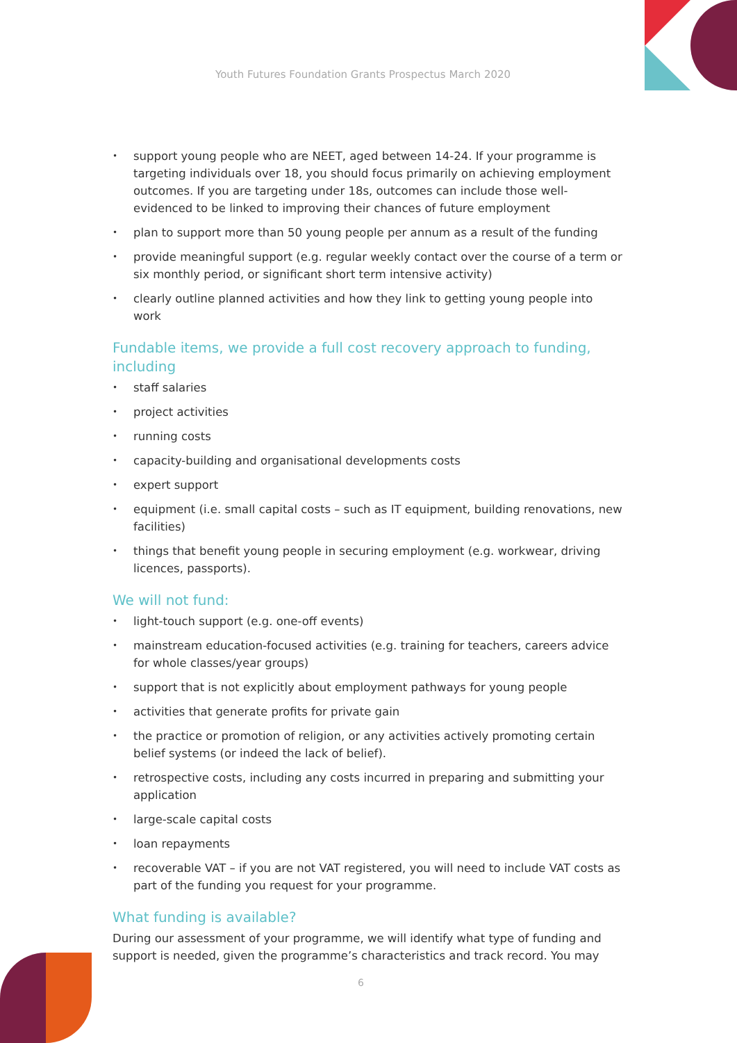Youth Futures Foundation Grants Prospectus March 2020
• support young people who are NEET, aged between 14-24. If your programme is targeting individuals over 18, you should focus primarily on achieving employment outcomes. If you are targeting under 18s, outcomes can include those well-evidenced to be linked to improving their chances of future employment
• plan to support more than 50 young people per annum as a result of the funding
• provide meaningful support (e.g. regular weekly contact over the course of a term or six monthly period, or significant short term intensive activity)
• clearly outline planned activities and how they link to getting young people into work
Fundable items, we provide a full cost recovery approach to funding, including
• staff salaries
• project activities
• running costs
• capacity-building and organisational developments costs
• expert support
• equipment (i.e. small capital costs – such as IT equipment, building renovations, new facilities)
• things that benefit young people in securing employment (e.g. workwear, driving licences, passports).
We will not fund:
• light-touch support (e.g. one-off events)
• mainstream education-focused activities (e.g. training for teachers, careers advice for whole classes/year groups)
• support that is not explicitly about employment pathways for young people
• activities that generate profits for private gain
• the practice or promotion of religion, or any activities actively promoting certain belief systems (or indeed the lack of belief).
• retrospective costs, including any costs incurred in preparing and submitting your application
• large-scale capital costs
• loan repayments
• recoverable VAT – if you are not VAT registered, you will need to include VAT costs as part of the funding you request for your programme.
What funding is available?
During our assessment of your programme, we will identify what type of funding and support is needed, given the programme’s characteristics and track record. You may
6